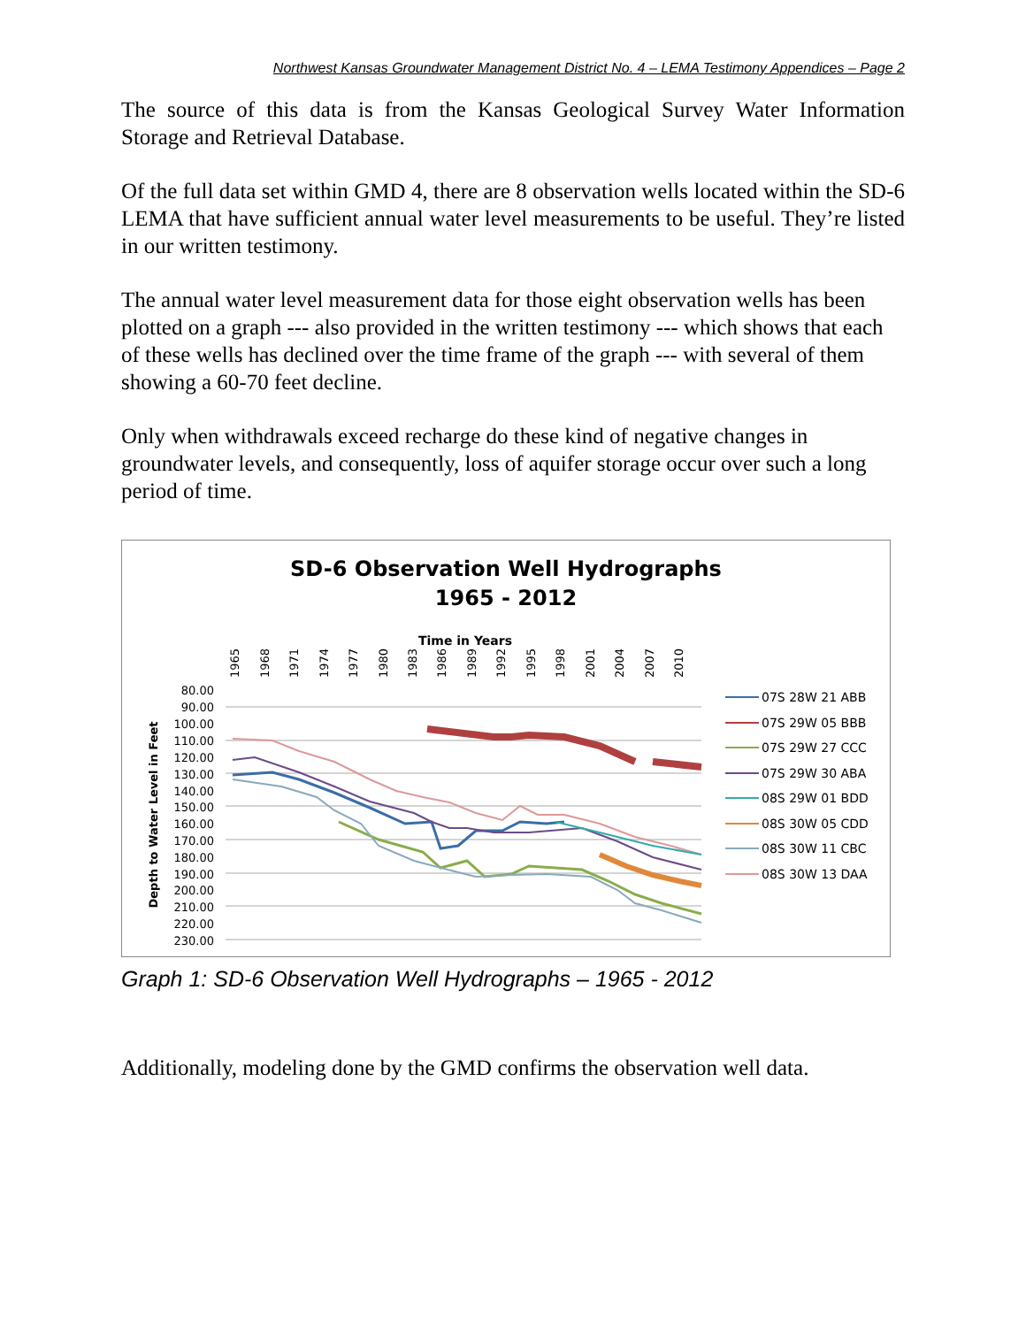Northwest Kansas Groundwater Management District No. 4 – LEMA Testimony Appendices – Page 2
The source of this data is from the Kansas Geological Survey Water Information Storage and Retrieval Database.
Of the full data set within GMD 4, there are 8 observation wells located within the SD-6 LEMA that have sufficient annual water level measurements to be useful. They’re listed in our written testimony.
The annual water level measurement data for those eight observation wells has been plotted on a graph --- also provided in the written testimony --- which shows that each of these wells has declined over the time frame of the graph --- with several of them showing a 60-70 feet decline.
Only when withdrawals exceed recharge do these kind of negative changes in groundwater levels, and consequently, loss of aquifer storage occur over such a long period of time.
SD-6 Observation Well Hydrographs
1965 - 2012
Time in Years
1965
1968
1971
1974
1977
1980
1983
1986
1989
1992
1995
1998
2001
2004
2007
2010
80.00
90.00
100.00
110.00
120.00
130.00
140.00
150.00
160.00
170.00
180.00
190.00
200.00
210.00
220.00
230.00
Depth to Water Level in Feet
07S 28W 21 ABB
07S 29W 05 BBB
07S 29W 27 CCC
07S 29W 30 ABA
08S 29W 01 BDD
08S 30W 05 CDD
08S 30W 11 CBC
08S 30W 13 DAA
Graph 1: SD-6 Observation Well Hydrographs – 1965 - 2012
Additionally, modeling done by the GMD confirms the observation well data.